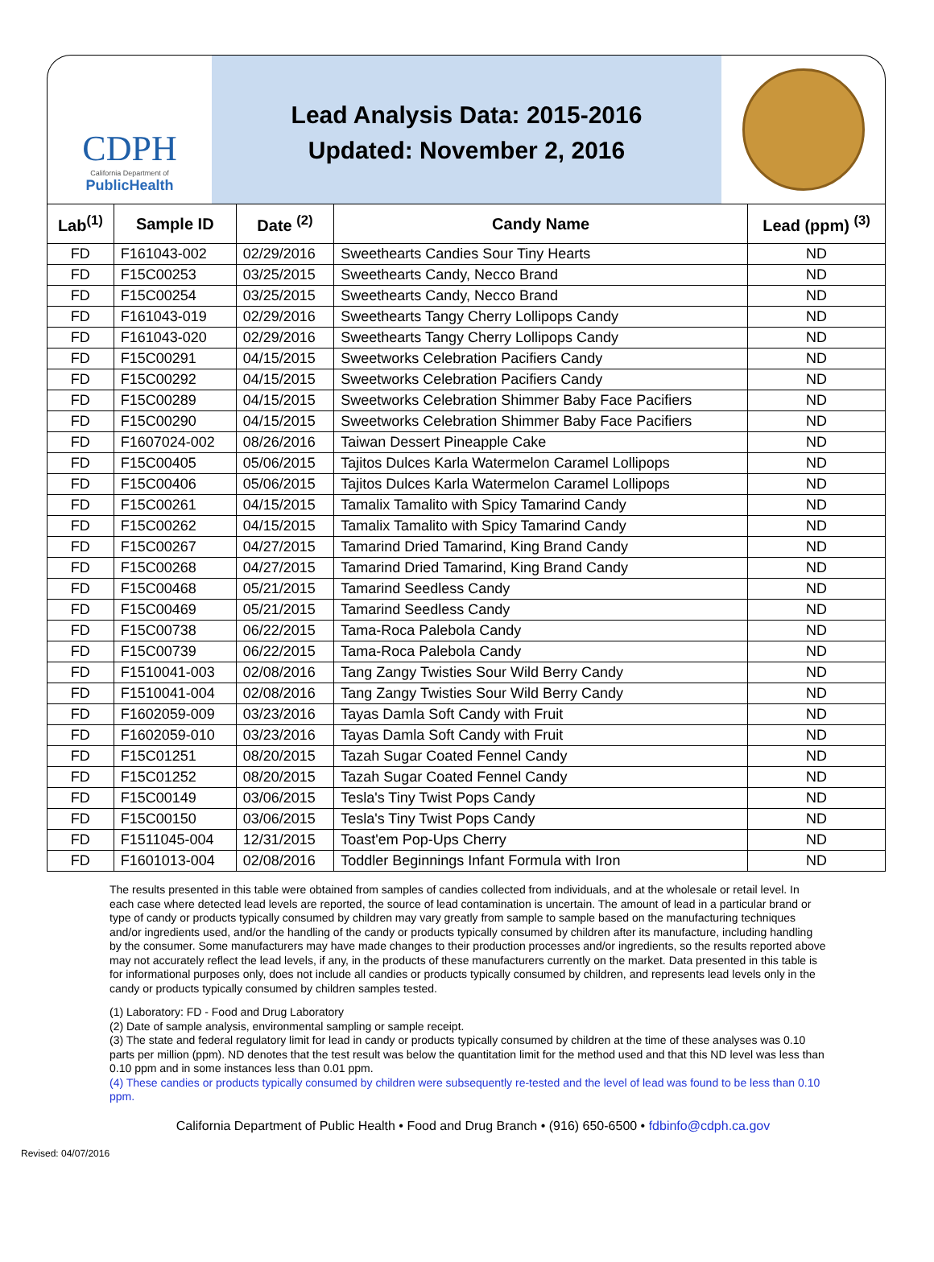CDPH
California Department of
PublicHealth
Lead Analysis Data: 2015-2016
Updated: November 2, 2016
| Lab<sup>(1)</sup> | Sample ID | Date <sup>(2)</sup> | Candy Name | Lead (ppm) <sup>(3)</sup> |
| --- | --- | --- | --- | --- |
| FD | F161043-002 | 02/29/2016 | Sweethearts Candies Sour Tiny Hearts | ND |
| FD | F15C00253 | 03/25/2015 | Sweethearts Candy, Necco Brand | ND |
| FD | F15C00254 | 03/25/2015 | Sweethearts Candy, Necco Brand | ND |
| FD | F161043-019 | 02/29/2016 | Sweethearts Tangy Cherry Lollipops Candy | ND |
| FD | F161043-020 | 02/29/2016 | Sweethearts Tangy Cherry Lollipops Candy | ND |
| FD | F15C00291 | 04/15/2015 | Sweetworks Celebration Pacifiers Candy | ND |
| FD | F15C00292 | 04/15/2015 | Sweetworks Celebration Pacifiers Candy | ND |
| FD | F15C00289 | 04/15/2015 | Sweetworks Celebration Shimmer Baby Face Pacifiers | ND |
| FD | F15C00290 | 04/15/2015 | Sweetworks Celebration Shimmer Baby Face Pacifiers | ND |
| FD | F1607024-002 | 08/26/2016 | Taiwan Dessert Pineapple Cake | ND |
| FD | F15C00405 | 05/06/2015 | Tajitos Dulces Karla Watermelon Caramel Lollipops | ND |
| FD | F15C00406 | 05/06/2015 | Tajitos Dulces Karla Watermelon Caramel Lollipops | ND |
| FD | F15C00261 | 04/15/2015 | Tamalix Tamalito with Spicy Tamarind Candy | ND |
| FD | F15C00262 | 04/15/2015 | Tamalix Tamalito with Spicy Tamarind Candy | ND |
| FD | F15C00267 | 04/27/2015 | Tamarind Dried Tamarind, King Brand Candy | ND |
| FD | F15C00268 | 04/27/2015 | Tamarind Dried Tamarind, King Brand Candy | ND |
| FD | F15C00468 | 05/21/2015 | Tamarind Seedless Candy | ND |
| FD | F15C00469 | 05/21/2015 | Tamarind Seedless Candy | ND |
| FD | F15C00738 | 06/22/2015 | Tama-Roca Palebola Candy | ND |
| FD | F15C00739 | 06/22/2015 | Tama-Roca Palebola Candy | ND |
| FD | F1510041-003 | 02/08/2016 | Tang Zangy Twisties Sour Wild Berry Candy | ND |
| FD | F1510041-004 | 02/08/2016 | Tang Zangy Twisties Sour Wild Berry Candy | ND |
| FD | F1602059-009 | 03/23/2016 | Tayas Damla Soft Candy with Fruit | ND |
| FD | F1602059-010 | 03/23/2016 | Tayas Damla Soft Candy with Fruit | ND |
| FD | F15C01251 | 08/20/2015 | Tazah Sugar Coated Fennel Candy | ND |
| FD | F15C01252 | 08/20/2015 | Tazah Sugar Coated Fennel Candy | ND |
| FD | F15C00149 | 03/06/2015 | Tesla's Tiny Twist Pops Candy | ND |
| FD | F15C00150 | 03/06/2015 | Tesla's Tiny Twist Pops Candy | ND |
| FD | F1511045-004 | 12/31/2015 | Toast'em Pop-Ups Cherry | ND |
| FD | F1601013-004 | 02/08/2016 | Toddler Beginnings Infant Formula with Iron | ND |
The results presented in this table were obtained from samples of candies collected from individuals, and at the wholesale or retail level. In each case where detected lead levels are reported, the source of lead contamination is uncertain. The amount of lead in a particular brand or type of candy or products typically consumed by children may vary greatly from sample to sample based on the manufacturing techniques and/or ingredients used, and/or the handling of the candy or products typically consumed by children after its manufacture, including handling by the consumer. Some manufacturers may have made changes to their production processes and/or ingredients, so the results reported above may not accurately reflect the lead levels, if any, in the products of these manufacturers currently on the market. Data presented in this table is for informational purposes only, does not include all candies or products typically consumed by children, and represents lead levels only in the candy or products typically consumed by children samples tested.
(1) Laboratory: FD - Food and Drug Laboratory
(2) Date of sample analysis, environmental sampling or sample receipt.
(3) The state and federal regulatory limit for lead in candy or products typically consumed by children at the time of these analyses was 0.10 parts per million (ppm). ND denotes that the test result was below the quantitation limit for the method used and that this ND level was less than 0.10 ppm and in some instances less than 0.01 ppm.
(4) These candies or products typically consumed by children were subsequently re-tested and the level of lead was found to be less than 0.10 ppm.
California Department of Public Health • Food and Drug Branch • (916) 650-6500 • fdbinfo@cdph.ca.gov
Revised: 04/07/2016